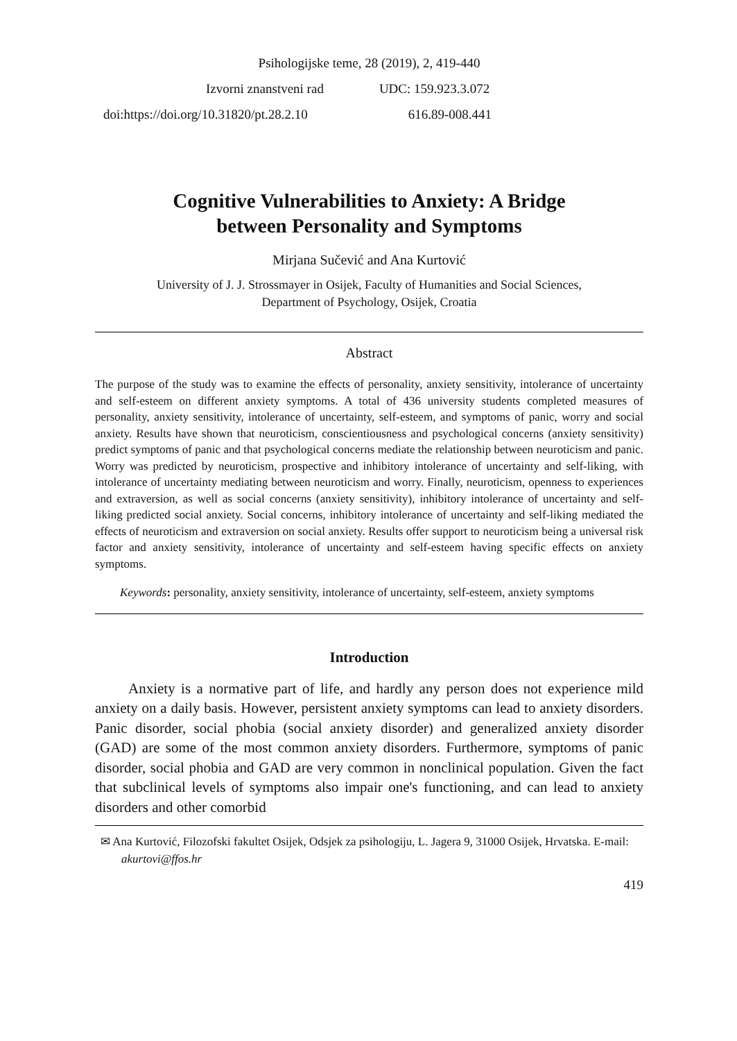Psihologijske teme, 28 (2019), 2, 419-440
Izvorni znanstveni rad UDC: 159.923.3.072
doi:https://doi.org/10.31820/pt.28.2.10 616.89-008.441
Cognitive Vulnerabilities to Anxiety: A Bridge
between Personality and Symptoms
Mirjana Sučević and Ana Kurtović
University of J. J. Strossmayer in Osijek, Faculty of Humanities and Social Sciences,
Department of Psychology, Osijek, Croatia
Abstract
The purpose of the study was to examine the effects of personality, anxiety sensitivity, intolerance of uncertainty and self-esteem on different anxiety symptoms. A total of 436 university students completed measures of personality, anxiety sensitivity, intolerance of uncertainty, self-esteem, and symptoms of panic, worry and social anxiety. Results have shown that neuroticism, conscientiousness and psychological concerns (anxiety sensitivity) predict symptoms of panic and that psychological concerns mediate the relationship between neuroticism and panic. Worry was predicted by neuroticism, prospective and inhibitory intolerance of uncertainty and self-liking, with intolerance of uncertainty mediating between neuroticism and worry. Finally, neuroticism, openness to experiences and extraversion, as well as social concerns (anxiety sensitivity), inhibitory intolerance of uncertainty and self-liking predicted social anxiety. Social concerns, inhibitory intolerance of uncertainty and self-liking mediated the effects of neuroticism and extraversion on social anxiety. Results offer support to neuroticism being a universal risk factor and anxiety sensitivity, intolerance of uncertainty and self-esteem having specific effects on anxiety symptoms.
Keywords: personality, anxiety sensitivity, intolerance of uncertainty, self-esteem, anxiety symptoms
Introduction
Anxiety is a normative part of life, and hardly any person does not experience mild anxiety on a daily basis. However, persistent anxiety symptoms can lead to anxiety disorders. Panic disorder, social phobia (social anxiety disorder) and generalized anxiety disorder (GAD) are some of the most common anxiety disorders. Furthermore, symptoms of panic disorder, social phobia and GAD are very common in nonclinical population. Given the fact that subclinical levels of symptoms also impair one's functioning, and can lead to anxiety disorders and other comorbid
✉ Ana Kurtović, Filozofski fakultet Osijek, Odsjek za psihologiju, L. Jagera 9, 31000 Osijek, Hrvatska. E-mail: akurtovi@ffos.hr
419